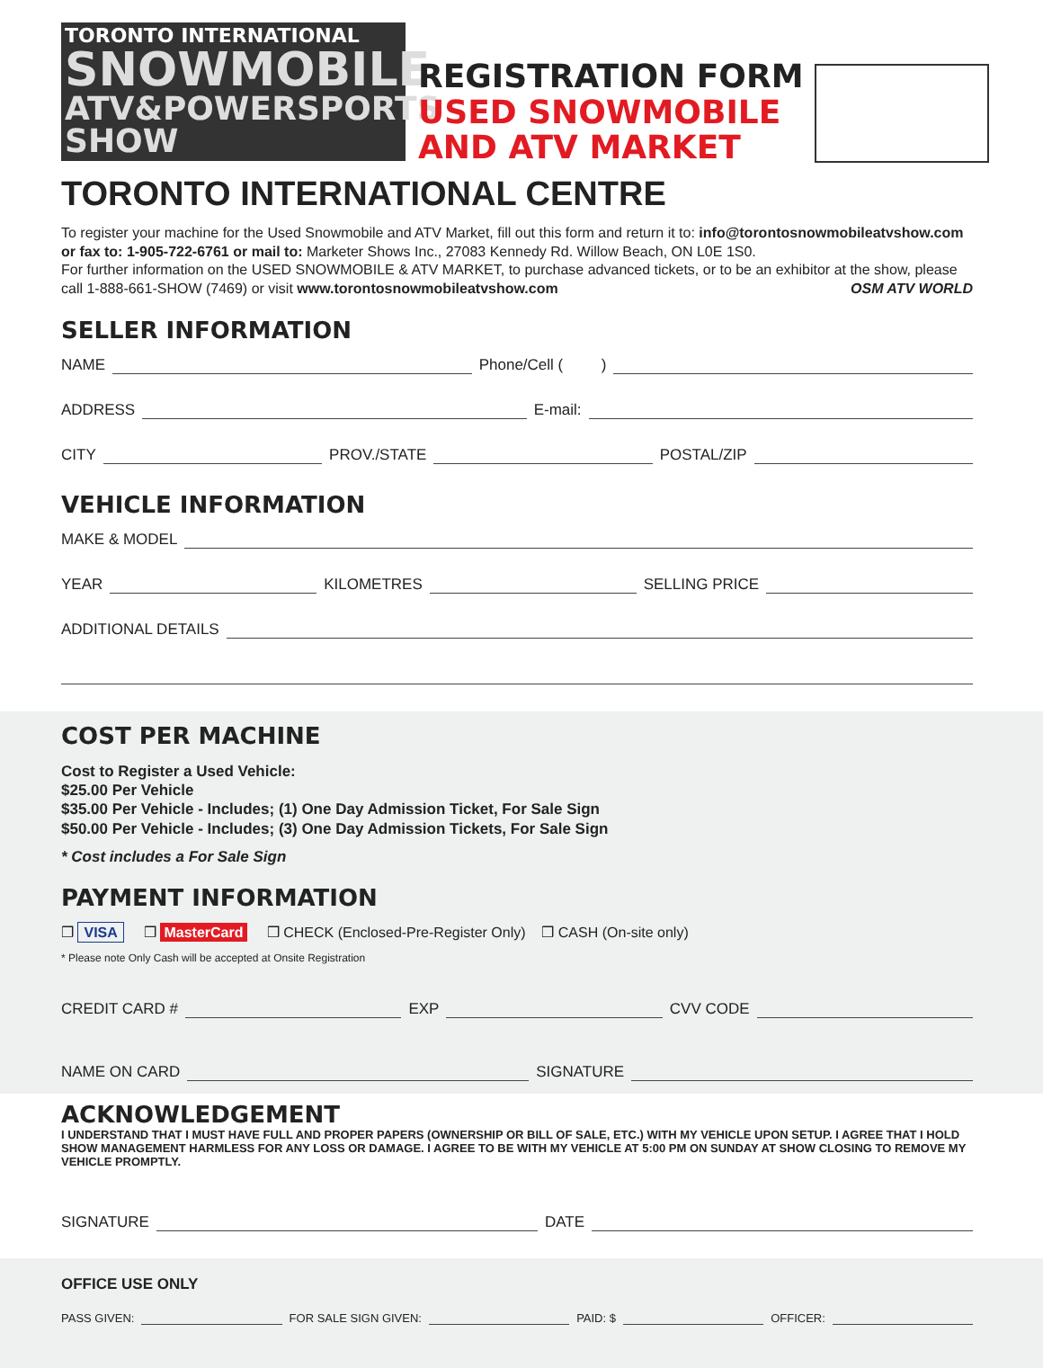TORONTO INTERNATIONAL
SNOWMOBILE
ATV&POWERSPORTS SHOW
REGISTRATION FORM
USED SNOWMOBILE
AND ATV MARKET
TORONTO INTERNATIONAL CENTRE
To register your machine for the Used Snowmobile and ATV Market, fill out this form and return it to: info@torontosnowmobileatvshow.com
or fax to: 1-905-722-6761 or mail to: Marketer Shows Inc., 27083 Kennedy Rd. Willow Beach, ON L0E 1S0.
For further information on the USED SNOWMOBILE & ATV MARKET, to purchase advanced tickets, or to be an exhibitor at the show, please call 1-888-661-SHOW (7469) or visit www.torontosnowmobileatvshow.com OSM ATV WORLD
SELLER INFORMATION
NAME Phone/Cell ( )
ADDRESS E-mail:
CITY PROV./STATE POSTAL/ZIP
VEHICLE INFORMATION
MAKE & MODEL
YEAR KILOMETRES SELLING PRICE
ADDITIONAL DETAILS
COST PER MACHINE
Cost to Register a Used Vehicle:
$25.00 Per Vehicle
$35.00 Per Vehicle - Includes; (1) One Day Admission Ticket, For Sale Sign
$50.00 Per Vehicle - Includes; (3) One Day Admission Tickets, For Sale Sign
* Cost includes a For Sale Sign
PAYMENT INFORMATION
❒ VISA ❒ MasterCard ❒ CHECK (Enclosed-Pre-Register Only) ❒ CASH (On-site only)
* Please note Only Cash will be accepted at Onsite Registration
CREDIT CARD # EXP CVV CODE
NAME ON CARD SIGNATURE
ACKNOWLEDGEMENT
I UNDERSTAND THAT I MUST HAVE FULL AND PROPER PAPERS (OWNERSHIP OR BILL OF SALE, ETC.) WITH MY VEHICLE UPON SETUP. I AGREE THAT I HOLD SHOW MANAGEMENT HARMLESS FOR ANY LOSS OR DAMAGE. I AGREE TO BE WITH MY VEHICLE AT 5:00 PM ON SUNDAY AT SHOW CLOSING TO REMOVE MY VEHICLE PROMPTLY.
SIGNATURE DATE
OFFICE USE ONLY
PASS GIVEN: FOR SALE SIGN GIVEN: PAID: $ OFFICER: